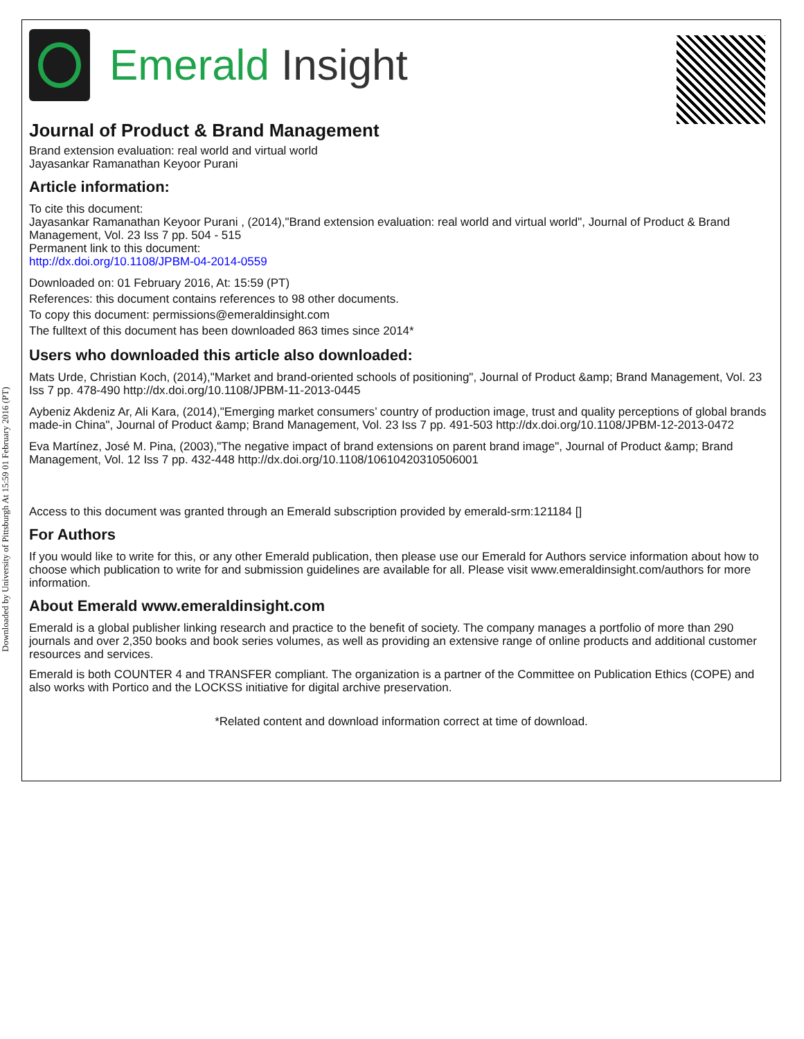Downloaded by University of Pittsburgh At 15:59 01 February 2016 (PT)
Emerald Insight
Journal of Product & Brand Management
Brand extension evaluation: real world and virtual world
Jayasankar Ramanathan Keyoor Purani
Article information:
To cite this document:
Jayasankar Ramanathan Keyoor Purani , (2014),"Brand extension evaluation: real world and virtual world", Journal of Product & Brand Management, Vol. 23 Iss 7 pp. 504 - 515
Permanent link to this document:
http://dx.doi.org/10.1108/JPBM-04-2014-0559
Downloaded on: 01 February 2016, At: 15:59 (PT)
References: this document contains references to 98 other documents.
To copy this document: permissions@emeraldinsight.com
The fulltext of this document has been downloaded 863 times since 2014*
Users who downloaded this article also downloaded:
Mats Urde, Christian Koch, (2014),"Market and brand-oriented schools of positioning", Journal of Product &amp; Brand Management, Vol. 23 Iss 7 pp. 478-490 http://dx.doi.org/10.1108/JPBM-11-2013-0445
Aybeniz Akdeniz Ar, Ali Kara, (2014),"Emerging market consumers’ country of production image, trust and quality perceptions of global brands made-in China", Journal of Product &amp; Brand Management, Vol. 23 Iss 7 pp. 491-503 http://dx.doi.org/10.1108/JPBM-12-2013-0472
Eva Martínez, José M. Pina, (2003),"The negative impact of brand extensions on parent brand image", Journal of Product &amp; Brand Management, Vol. 12 Iss 7 pp. 432-448 http://dx.doi.org/10.1108/10610420310506001
Access to this document was granted through an Emerald subscription provided by emerald-srm:121184 []
For Authors
If you would like to write for this, or any other Emerald publication, then please use our Emerald for Authors service information about how to choose which publication to write for and submission guidelines are available for all. Please visit www.emeraldinsight.com/authors for more information.
About Emerald www.emeraldinsight.com
Emerald is a global publisher linking research and practice to the benefit of society. The company manages a portfolio of more than 290 journals and over 2,350 books and book series volumes, as well as providing an extensive range of online products and additional customer resources and services.
Emerald is both COUNTER 4 and TRANSFER compliant. The organization is a partner of the Committee on Publication Ethics (COPE) and also works with Portico and the LOCKSS initiative for digital archive preservation.
*Related content and download information correct at time of download.